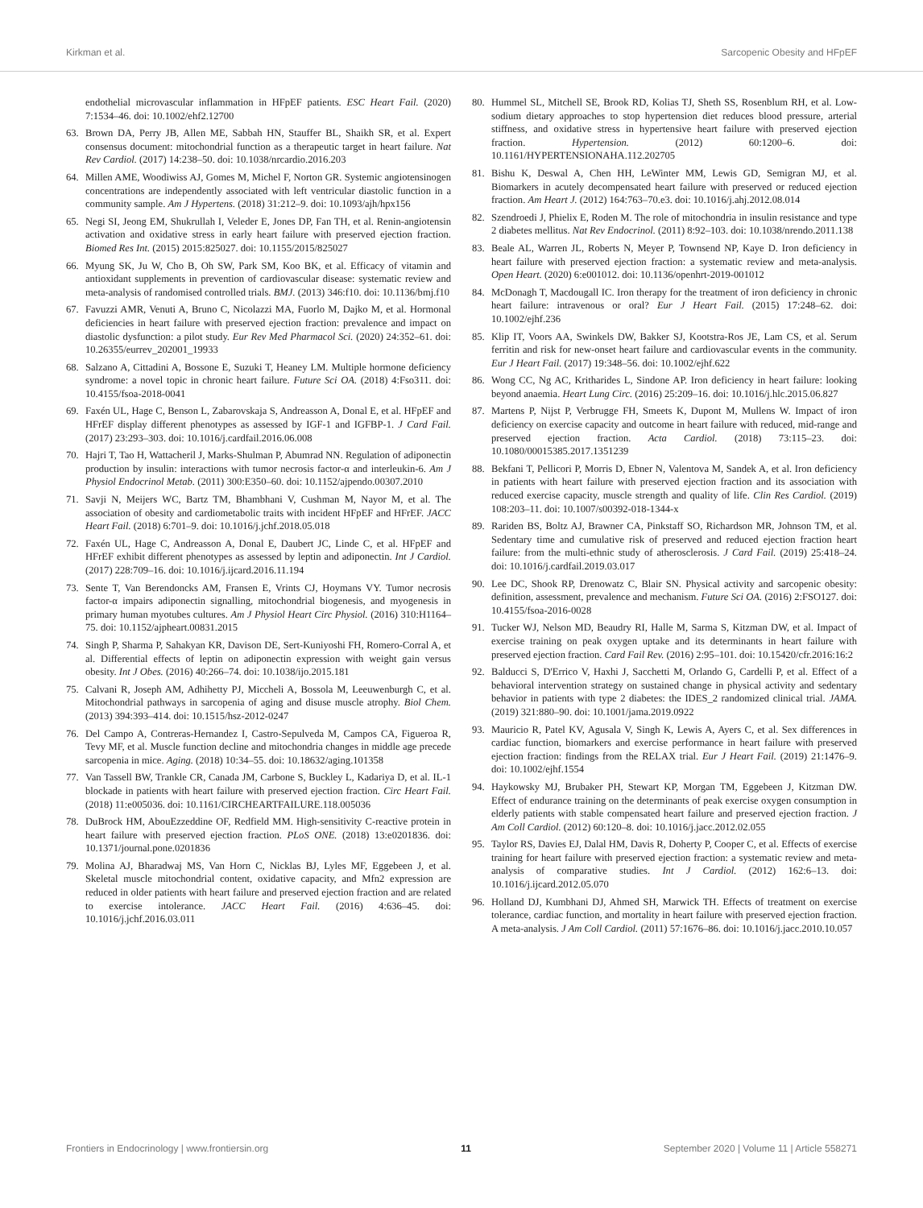Kirkman et al. Sarcopenic Obesity and HFpEF
endothelial microvascular inflammation in HFpEF patients. ESC Heart Fail. (2020) 7:1534–46. doi: 10.1002/ehf2.12700
63. Brown DA, Perry JB, Allen ME, Sabbah HN, Stauffer BL, Shaikh SR, et al. Expert consensus document: mitochondrial function as a therapeutic target in heart failure. Nat Rev Cardiol. (2017) 14:238–50. doi: 10.1038/nrcardio.2016.203
64. Millen AME, Woodiwiss AJ, Gomes M, Michel F, Norton GR. Systemic angiotensinogen concentrations are independently associated with left ventricular diastolic function in a community sample. Am J Hypertens. (2018) 31:212–9. doi: 10.1093/ajh/hpx156
65. Negi SI, Jeong EM, Shukrullah I, Veleder E, Jones DP, Fan TH, et al. Renin-angiotensin activation and oxidative stress in early heart failure with preserved ejection fraction. Biomed Res Int. (2015) 2015:825027. doi: 10.1155/2015/825027
66. Myung SK, Ju W, Cho B, Oh SW, Park SM, Koo BK, et al. Efficacy of vitamin and antioxidant supplements in prevention of cardiovascular disease: systematic review and meta-analysis of randomised controlled trials. BMJ. (2013) 346:f10. doi: 10.1136/bmj.f10
67. Favuzzi AMR, Venuti A, Bruno C, Nicolazzi MA, Fuorlo M, Dajko M, et al. Hormonal deficiencies in heart failure with preserved ejection fraction: prevalence and impact on diastolic dysfunction: a pilot study. Eur Rev Med Pharmacol Sci. (2020) 24:352–61. doi: 10.26355/eurrev_202001_19933
68. Salzano A, Cittadini A, Bossone E, Suzuki T, Heaney LM. Multiple hormone deficiency syndrome: a novel topic in chronic heart failure. Future Sci OA. (2018) 4:Fso311. doi: 10.4155/fsoa-2018-0041
69. Faxén UL, Hage C, Benson L, Zabarovskaja S, Andreasson A, Donal E, et al. HFpEF and HFrEF display different phenotypes as assessed by IGF-1 and IGFBP-1. J Card Fail. (2017) 23:293–303. doi: 10.1016/j.cardfail.2016.06.008
70. Hajri T, Tao H, Wattacheril J, Marks-Shulman P, Abumrad NN. Regulation of adiponectin production by insulin: interactions with tumor necrosis factor-α and interleukin-6. Am J Physiol Endocrinol Metab. (2011) 300:E350–60. doi: 10.1152/ajpendo.00307.2010
71. Savji N, Meijers WC, Bartz TM, Bhambhani V, Cushman M, Nayor M, et al. The association of obesity and cardiometabolic traits with incident HFpEF and HFrEF. JACC Heart Fail. (2018) 6:701–9. doi: 10.1016/j.jchf.2018.05.018
72. Faxén UL, Hage C, Andreasson A, Donal E, Daubert JC, Linde C, et al. HFpEF and HFrEF exhibit different phenotypes as assessed by leptin and adiponectin. Int J Cardiol. (2017) 228:709–16. doi: 10.1016/j.ijcard.2016.11.194
73. Sente T, Van Berendoncks AM, Fransen E, Vrints CJ, Hoymans VY. Tumor necrosis factor-α impairs adiponectin signalling, mitochondrial biogenesis, and myogenesis in primary human myotubes cultures. Am J Physiol Heart Circ Physiol. (2016) 310:H1164–75. doi: 10.1152/ajpheart.00831.2015
74. Singh P, Sharma P, Sahakyan KR, Davison DE, Sert-Kuniyoshi FH, Romero-Corral A, et al. Differential effects of leptin on adiponectin expression with weight gain versus obesity. Int J Obes. (2016) 40:266–74. doi: 10.1038/ijo.2015.181
75. Calvani R, Joseph AM, Adhihetty PJ, Miccheli A, Bossola M, Leeuwenburgh C, et al. Mitochondrial pathways in sarcopenia of aging and disuse muscle atrophy. Biol Chem. (2013) 394:393–414. doi: 10.1515/hsz-2012-0247
76. Del Campo A, Contreras-Hernandez I, Castro-Sepulveda M, Campos CA, Figueroa R, Tevy MF, et al. Muscle function decline and mitochondria changes in middle age precede sarcopenia in mice. Aging. (2018) 10:34–55. doi: 10.18632/aging.101358
77. Van Tassell BW, Trankle CR, Canada JM, Carbone S, Buckley L, Kadariya D, et al. IL-1 blockade in patients with heart failure with preserved ejection fraction. Circ Heart Fail. (2018) 11:e005036. doi: 10.1161/CIRCHEARTFAILURE.118.005036
78. DuBrock HM, AbouEzzeddine OF, Redfield MM. High-sensitivity C-reactive protein in heart failure with preserved ejection fraction. PLoS ONE. (2018) 13:e0201836. doi: 10.1371/journal.pone.0201836
79. Molina AJ, Bharadwaj MS, Van Horn C, Nicklas BJ, Lyles MF, Eggebeen J, et al. Skeletal muscle mitochondrial content, oxidative capacity, and Mfn2 expression are reduced in older patients with heart failure and preserved ejection fraction and are related to exercise intolerance. JACC Heart Fail. (2016) 4:636–45. doi: 10.1016/j.jchf.2016.03.011
80. Hummel SL, Mitchell SE, Brook RD, Kolias TJ, Sheth SS, Rosenblum RH, et al. Low-sodium dietary approaches to stop hypertension diet reduces blood pressure, arterial stiffness, and oxidative stress in hypertensive heart failure with preserved ejection fraction. Hypertension. (2012) 60:1200–6. doi: 10.1161/HYPERTENSIONAHA.112.202705
81. Bishu K, Deswal A, Chen HH, LeWinter MM, Lewis GD, Semigran MJ, et al. Biomarkers in acutely decompensated heart failure with preserved or reduced ejection fraction. Am Heart J. (2012) 164:763–70.e3. doi: 10.1016/j.ahj.2012.08.014
82. Szendroedi J, Phielix E, Roden M. The role of mitochondria in insulin resistance and type 2 diabetes mellitus. Nat Rev Endocrinol. (2011) 8:92–103. doi: 10.1038/nrendo.2011.138
83. Beale AL, Warren JL, Roberts N, Meyer P, Townsend NP, Kaye D. Iron deficiency in heart failure with preserved ejection fraction: a systematic review and meta-analysis. Open Heart. (2020) 6:e001012. doi: 10.1136/openhrt-2019-001012
84. McDonagh T, Macdougall IC. Iron therapy for the treatment of iron deficiency in chronic heart failure: intravenous or oral? Eur J Heart Fail. (2015) 17:248–62. doi: 10.1002/ejhf.236
85. Klip IT, Voors AA, Swinkels DW, Bakker SJ, Kootstra-Ros JE, Lam CS, et al. Serum ferritin and risk for new-onset heart failure and cardiovascular events in the community. Eur J Heart Fail. (2017) 19:348–56. doi: 10.1002/ejhf.622
86. Wong CC, Ng AC, Kritharides L, Sindone AP. Iron deficiency in heart failure: looking beyond anaemia. Heart Lung Circ. (2016) 25:209–16. doi: 10.1016/j.hlc.2015.06.827
87. Martens P, Nijst P, Verbrugge FH, Smeets K, Dupont M, Mullens W. Impact of iron deficiency on exercise capacity and outcome in heart failure with reduced, mid-range and preserved ejection fraction. Acta Cardiol. (2018) 73:115–23. doi: 10.1080/00015385.2017.1351239
88. Bekfani T, Pellicori P, Morris D, Ebner N, Valentova M, Sandek A, et al. Iron deficiency in patients with heart failure with preserved ejection fraction and its association with reduced exercise capacity, muscle strength and quality of life. Clin Res Cardiol. (2019) 108:203–11. doi: 10.1007/s00392-018-1344-x
89. Rariden BS, Boltz AJ, Brawner CA, Pinkstaff SO, Richardson MR, Johnson TM, et al. Sedentary time and cumulative risk of preserved and reduced ejection fraction heart failure: from the multi-ethnic study of atherosclerosis. J Card Fail. (2019) 25:418–24. doi: 10.1016/j.cardfail.2019.03.017
90. Lee DC, Shook RP, Drenowatz C, Blair SN. Physical activity and sarcopenic obesity: definition, assessment, prevalence and mechanism. Future Sci OA. (2016) 2:FSO127. doi: 10.4155/fsoa-2016-0028
91. Tucker WJ, Nelson MD, Beaudry RI, Halle M, Sarma S, Kitzman DW, et al. Impact of exercise training on peak oxygen uptake and its determinants in heart failure with preserved ejection fraction. Card Fail Rev. (2016) 2:95–101. doi: 10.15420/cfr.2016:16:2
92. Balducci S, D'Errico V, Haxhi J, Sacchetti M, Orlando G, Cardelli P, et al. Effect of a behavioral intervention strategy on sustained change in physical activity and sedentary behavior in patients with type 2 diabetes: the IDES_2 randomized clinical trial. JAMA. (2019) 321:880–90. doi: 10.1001/jama.2019.0922
93. Mauricio R, Patel KV, Agusala V, Singh K, Lewis A, Ayers C, et al. Sex differences in cardiac function, biomarkers and exercise performance in heart failure with preserved ejection fraction: findings from the RELAX trial. Eur J Heart Fail. (2019) 21:1476–9. doi: 10.1002/ejhf.1554
94. Haykowsky MJ, Brubaker PH, Stewart KP, Morgan TM, Eggebeen J, Kitzman DW. Effect of endurance training on the determinants of peak exercise oxygen consumption in elderly patients with stable compensated heart failure and preserved ejection fraction. J Am Coll Cardiol. (2012) 60:120–8. doi: 10.1016/j.jacc.2012.02.055
95. Taylor RS, Davies EJ, Dalal HM, Davis R, Doherty P, Cooper C, et al. Effects of exercise training for heart failure with preserved ejection fraction: a systematic review and meta-analysis of comparative studies. Int J Cardiol. (2012) 162:6–13. doi: 10.1016/j.ijcard.2012.05.070
96. Holland DJ, Kumbhani DJ, Ahmed SH, Marwick TH. Effects of treatment on exercise tolerance, cardiac function, and mortality in heart failure with preserved ejection fraction. A meta-analysis. J Am Coll Cardiol. (2011) 57:1676–86. doi: 10.1016/j.jacc.2010.10.057
Frontiers in Endocrinology | www.frontiersin.org 11 September 2020 | Volume 11 | Article 558271